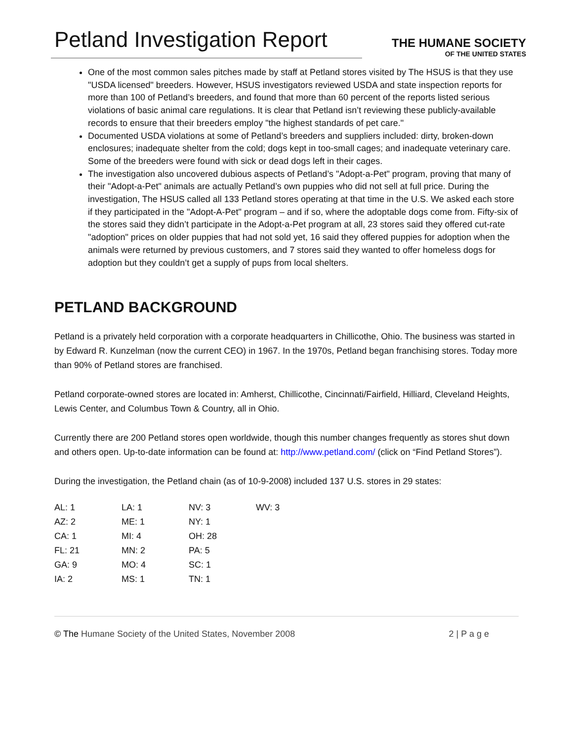Petland Investigation Report
THE HUMANE SOCIETY
OF THE UNITED STATES
One of the most common sales pitches made by staff at Petland stores visited by The HSUS is that they use "USDA licensed" breeders. However, HSUS investigators reviewed USDA and state inspection reports for more than 100 of Petland’s breeders, and found that more than 60 percent of the reports listed serious violations of basic animal care regulations. It is clear that Petland isn’t reviewing these publicly-available records to ensure that their breeders employ "the highest standards of pet care."
Documented USDA violations at some of Petland’s breeders and suppliers included: dirty, broken-down enclosures; inadequate shelter from the cold; dogs kept in too-small cages; and inadequate veterinary care. Some of the breeders were found with sick or dead dogs left in their cages.
The investigation also uncovered dubious aspects of Petland’s "Adopt-a-Pet" program, proving that many of their "Adopt-a-Pet" animals are actually Petland’s own puppies who did not sell at full price. During the investigation, The HSUS called all 133 Petland stores operating at that time in the U.S. We asked each store if they participated in the "Adopt-A-Pet" program – and if so, where the adoptable dogs come from. Fifty-six of the stores said they didn’t participate in the Adopt-a-Pet program at all, 23 stores said they offered cut-rate "adoption" prices on older puppies that had not sold yet, 16 said they offered puppies for adoption when the animals were returned by previous customers, and 7 stores said they wanted to offer homeless dogs for adoption but they couldn’t get a supply of pups from local shelters.
PETLAND BACKGROUND
Petland is a privately held corporation with a corporate headquarters in Chillicothe, Ohio. The business was started in by Edward R. Kunzelman (now the current CEO) in 1967. In the 1970s, Petland began franchising stores. Today more than 90% of Petland stores are franchised.
Petland corporate-owned stores are located in: Amherst, Chillicothe, Cincinnati/Fairfield, Hilliard, Cleveland Heights, Lewis Center, and Columbus Town & Country, all in Ohio.
Currently there are 200 Petland stores open worldwide, though this number changes frequently as stores shut down and others open. Up-to-date information can be found at: http://www.petland.com/ (click on “Find Petland Stores”).
During the investigation, the Petland chain (as of 10-9-2008) included 137 U.S. stores in 29 states:
| AL: 1 | LA: 1 | NV: 3 | WV: 3 |
| AZ: 2 | ME: 1 | NY: 1 | |
| CA: 1 | MI: 4 | OH: 28 | |
| FL: 21 | MN: 2 | PA: 5 | |
| GA: 9 | MO: 4 | SC: 1 | |
| IA: 2 | MS: 1 | TN: 1 | |
© The Humane Society of the United States, November 2008 2 | P a g e